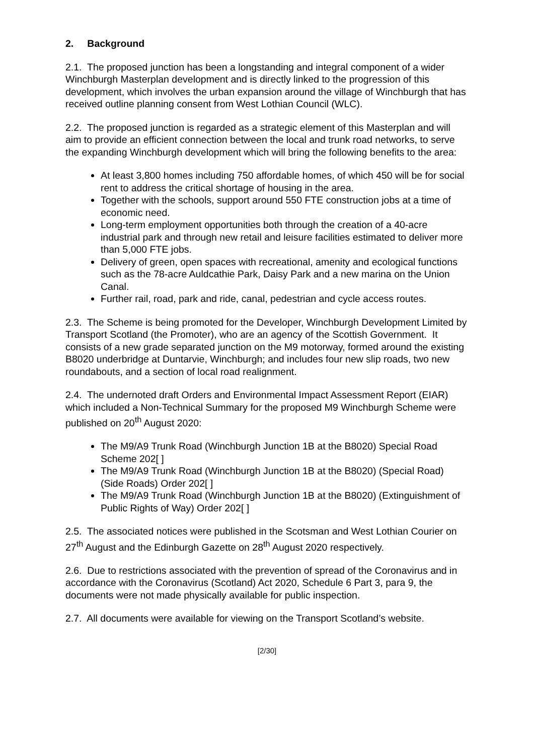2. Background
2.1. The proposed junction has been a longstanding and integral component of a wider Winchburgh Masterplan development and is directly linked to the progression of this development, which involves the urban expansion around the village of Winchburgh that has received outline planning consent from West Lothian Council (WLC).
2.2. The proposed junction is regarded as a strategic element of this Masterplan and will aim to provide an efficient connection between the local and trunk road networks, to serve the expanding Winchburgh development which will bring the following benefits to the area:
At least 3,800 homes including 750 affordable homes, of which 450 will be for social rent to address the critical shortage of housing in the area.
Together with the schools, support around 550 FTE construction jobs at a time of economic need.
Long-term employment opportunities both through the creation of a 40-acre industrial park and through new retail and leisure facilities estimated to deliver more than 5,000 FTE jobs.
Delivery of green, open spaces with recreational, amenity and ecological functions such as the 78-acre Auldcathie Park, Daisy Park and a new marina on the Union Canal.
Further rail, road, park and ride, canal, pedestrian and cycle access routes.
2.3. The Scheme is being promoted for the Developer, Winchburgh Development Limited by Transport Scotland (the Promoter), who are an agency of the Scottish Government. It consists of a new grade separated junction on the M9 motorway, formed around the existing B8020 underbridge at Duntarvie, Winchburgh; and includes four new slip roads, two new roundabouts, and a section of local road realignment.
2.4. The undernoted draft Orders and Environmental Impact Assessment Report (EIAR) which included a Non-Technical Summary for the proposed M9 Winchburgh Scheme were published on 20<sup>th</sup> August 2020:
The M9/A9 Trunk Road (Winchburgh Junction 1B at the B8020) Special Road Scheme 202[ ]
The M9/A9 Trunk Road (Winchburgh Junction 1B at the B8020) (Special Road) (Side Roads) Order 202[ ]
The M9/A9 Trunk Road (Winchburgh Junction 1B at the B8020) (Extinguishment of Public Rights of Way) Order 202[ ]
2.5. The associated notices were published in the Scotsman and West Lothian Courier on 27<sup>th</sup> August and the Edinburgh Gazette on 28<sup>th</sup> August 2020 respectively.
2.6. Due to restrictions associated with the prevention of spread of the Coronavirus and in accordance with the Coronavirus (Scotland) Act 2020, Schedule 6 Part 3, para 9, the documents were not made physically available for public inspection.
2.7. All documents were available for viewing on the Transport Scotland’s website.
[2/30]